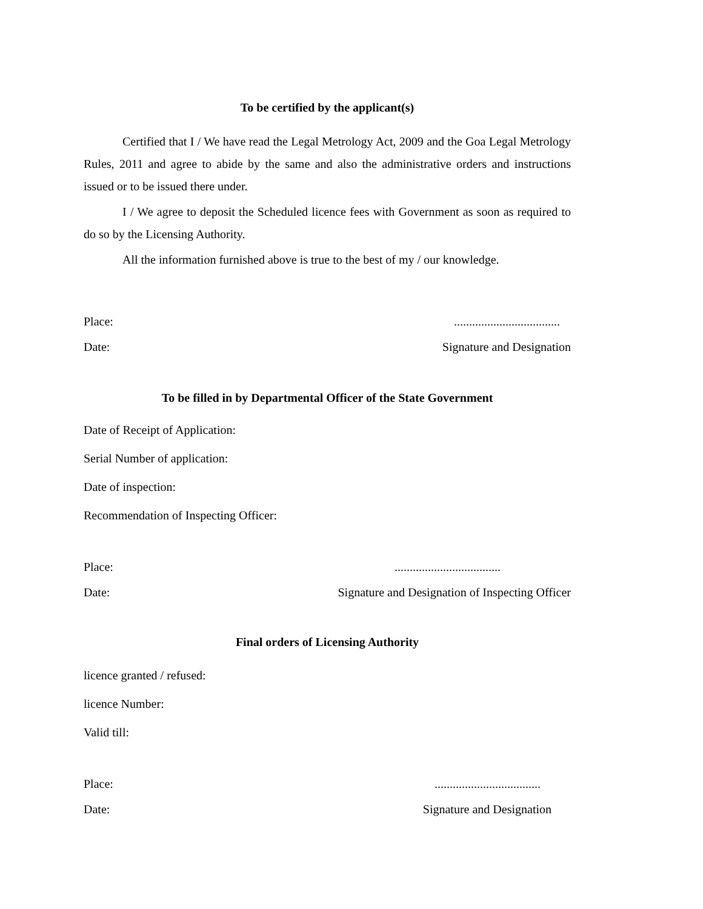To be certified by the applicant(s)
Certified that I / We have read the Legal Metrology Act, 2009 and the Goa Legal Metrology Rules, 2011 and agree to abide by the same and also the administrative orders and instructions issued or to be issued there under.
I / We agree to deposit the Scheduled licence fees with Government as soon as required to do so by the Licensing Authority.
All the information furnished above is true to the best of my / our knowledge.
Place:...................................
Date: Signature and Designation
To be filled in by Departmental Officer of the State Government
Date of Receipt of Application:
Serial Number of application:
Date of inspection:
Recommendation of Inspecting Officer:
Place:...................................
Date: Signature and Designation of Inspecting Officer
Final orders of Licensing Authority
licence granted / refused:
licence Number:
Valid till:
Place:...................................
Date: Signature and Designation